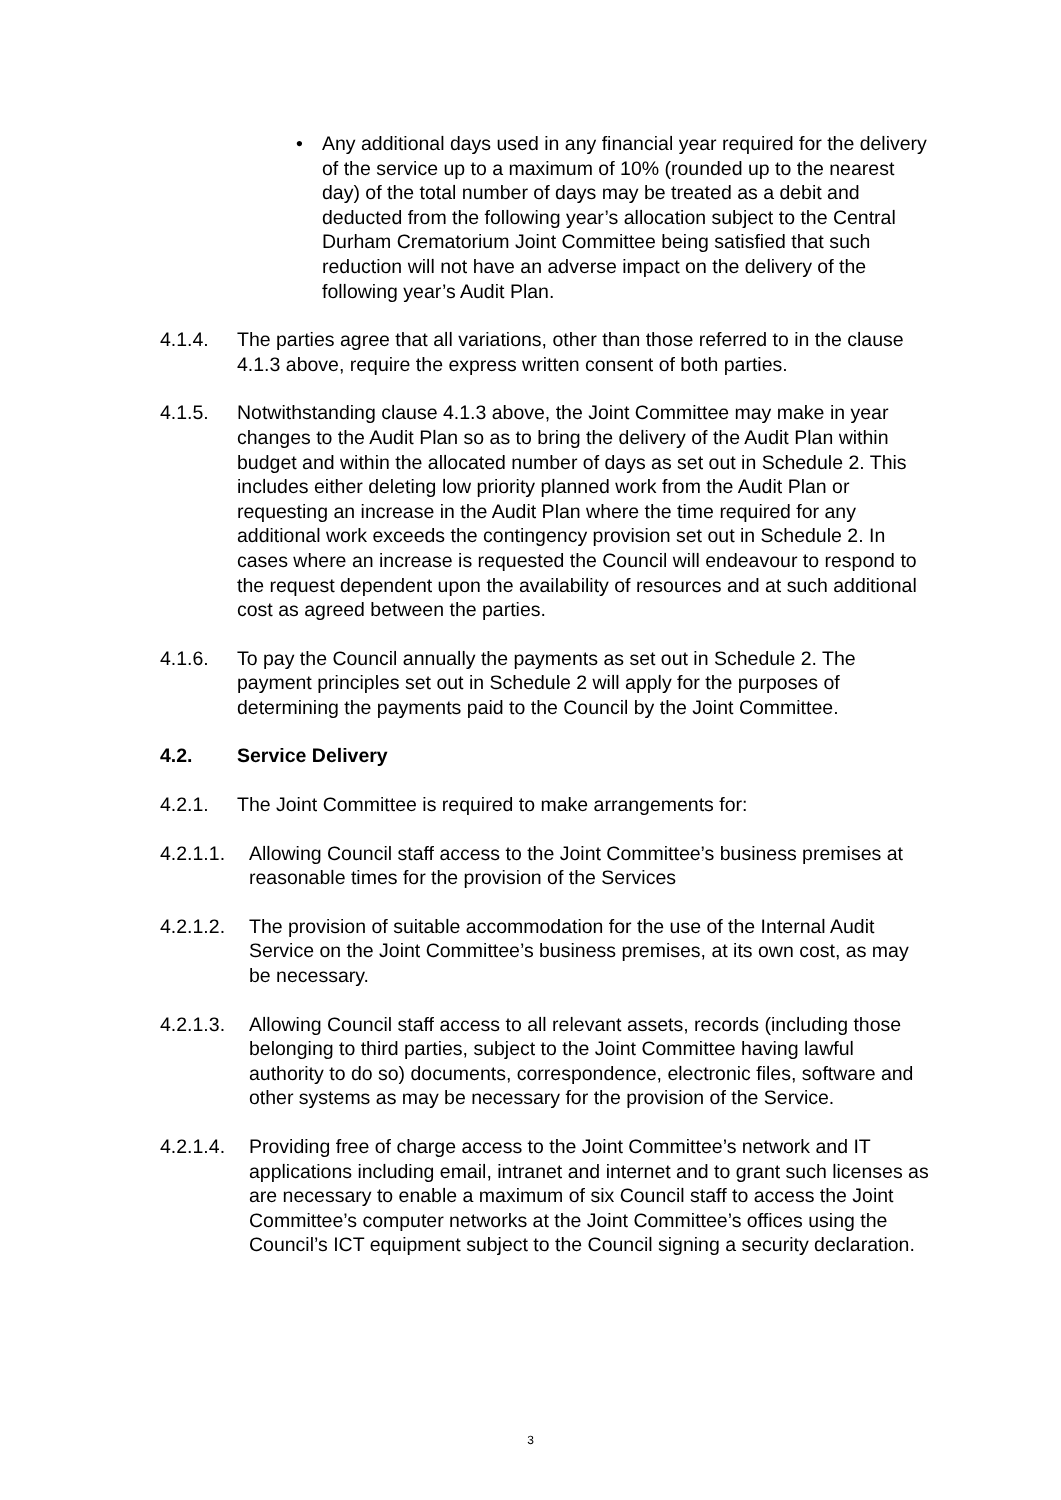• Any additional days used in any financial year required for the delivery of the service up to a maximum of 10% (rounded up to the nearest day) of the total number of days may be treated as a debit and deducted from the following year’s allocation subject to the Central Durham Crematorium Joint Committee being satisfied that such reduction will not have an adverse impact on the delivery of the following year’s Audit Plan.
4.1.4. The parties agree that all variations, other than those referred to in the clause 4.1.3 above, require the express written consent of both parties.
4.1.5. Notwithstanding clause 4.1.3 above, the Joint Committee may make in year changes to the Audit Plan so as to bring the delivery of the Audit Plan within budget and within the allocated number of days as set out in Schedule 2. This includes either deleting low priority planned work from the Audit Plan or requesting an increase in the Audit Plan where the time required for any additional work exceeds the contingency provision set out in Schedule 2. In cases where an increase is requested the Council will endeavour to respond to the request dependent upon the availability of resources and at such additional cost as agreed between the parties.
4.1.6. To pay the Council annually the payments as set out in Schedule 2. The payment principles set out in Schedule 2 will apply for the purposes of determining the payments paid to the Council by the Joint Committee.
4.2. Service Delivery
4.2.1. The Joint Committee is required to make arrangements for:
4.2.1.1. Allowing Council staff access to the Joint Committee’s business premises at reasonable times for the provision of the Services
4.2.1.2. The provision of suitable accommodation for the use of the Internal Audit Service on the Joint Committee’s business premises, at its own cost, as may be necessary.
4.2.1.3. Allowing Council staff access to all relevant assets, records (including those belonging to third parties, subject to the Joint Committee having lawful authority to do so) documents, correspondence, electronic files, software and other systems as may be necessary for the provision of the Service.
4.2.1.4. Providing free of charge access to the Joint Committee’s network and IT applications including email, intranet and internet and to grant such licenses as are necessary to enable a maximum of six Council staff to access the Joint Committee’s computer networks at the Joint Committee’s offices using the Council’s ICT equipment subject to the Council signing a security declaration.
3